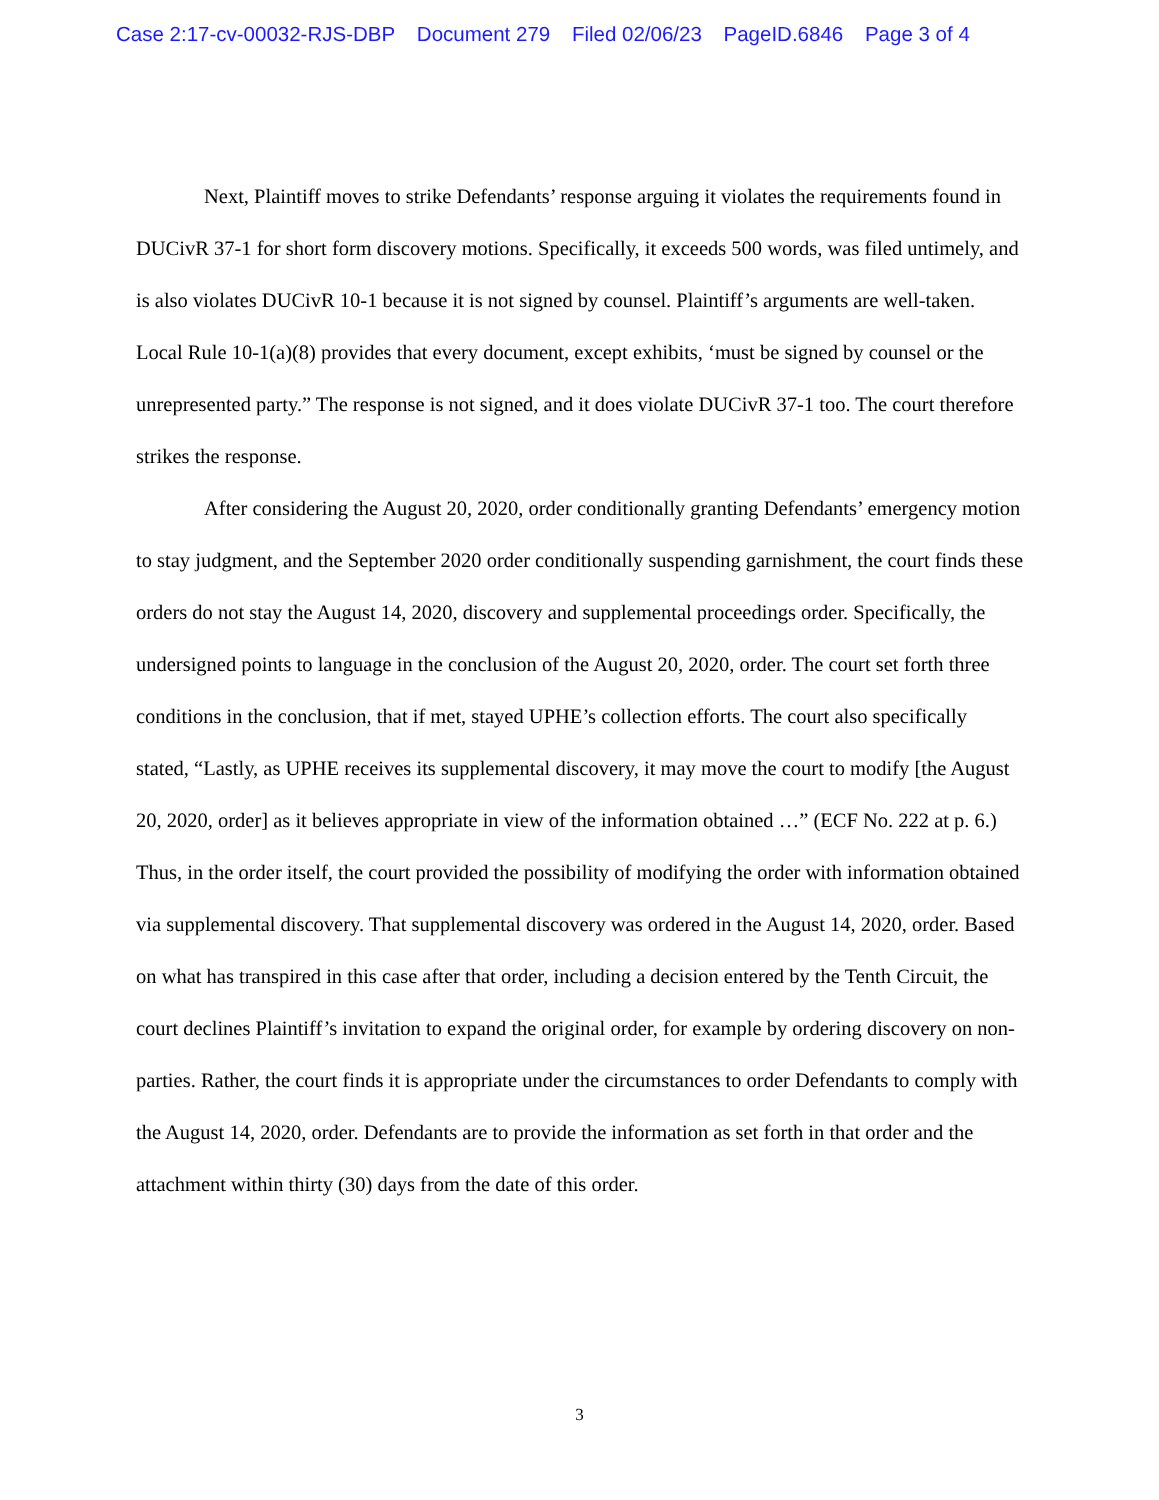Case 2:17-cv-00032-RJS-DBP Document 279 Filed 02/06/23 PageID.6846 Page 3 of 4
Next, Plaintiff moves to strike Defendants’ response arguing it violates the requirements found in DUCivR 37-1 for short form discovery motions. Specifically, it exceeds 500 words, was filed untimely, and is also violates DUCivR 10-1 because it is not signed by counsel. Plaintiff’s arguments are well-taken. Local Rule 10-1(a)(8) provides that every document, except exhibits, ‘must be signed by counsel or the unrepresented party.” The response is not signed, and it does violate DUCivR 37-1 too. The court therefore strikes the response.
After considering the August 20, 2020, order conditionally granting Defendants’ emergency motion to stay judgment, and the September 2020 order conditionally suspending garnishment, the court finds these orders do not stay the August 14, 2020, discovery and supplemental proceedings order. Specifically, the undersigned points to language in the conclusion of the August 20, 2020, order. The court set forth three conditions in the conclusion, that if met, stayed UPHE’s collection efforts. The court also specifically stated, “Lastly, as UPHE receives its supplemental discovery, it may move the court to modify [the August 20, 2020, order] as it believes appropriate in view of the information obtained …” (ECF No. 222 at p. 6.) Thus, in the order itself, the court provided the possibility of modifying the order with information obtained via supplemental discovery. That supplemental discovery was ordered in the August 14, 2020, order. Based on what has transpired in this case after that order, including a decision entered by the Tenth Circuit, the court declines Plaintiff’s invitation to expand the original order, for example by ordering discovery on non-parties. Rather, the court finds it is appropriate under the circumstances to order Defendants to comply with the August 14, 2020, order. Defendants are to provide the information as set forth in that order and the attachment within thirty (30) days from the date of this order.
3